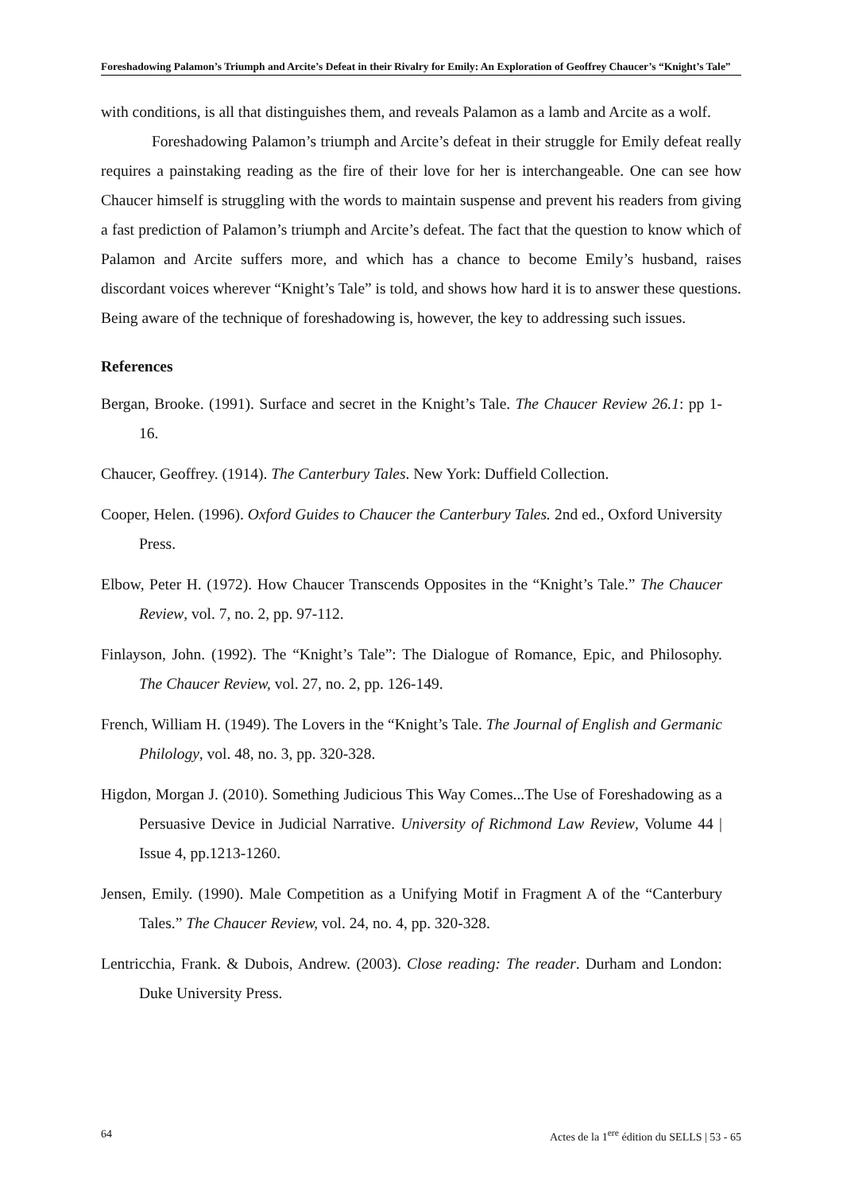Foreshadowing Palamon’s Triumph and Arcite’s Defeat in their Rivalry for Emily: An Exploration of Geoffrey Chaucer’s “Knight’s Tale”
with conditions, is all that distinguishes them, and reveals Palamon as a lamb and Arcite as a wolf.
Foreshadowing Palamon’s triumph and Arcite’s defeat in their struggle for Emily defeat really requires a painstaking reading as the fire of their love for her is interchangeable. One can see how Chaucer himself is struggling with the words to maintain suspense and prevent his readers from giving a fast prediction of Palamon’s triumph and Arcite’s defeat. The fact that the question to know which of Palamon and Arcite suffers more, and which has a chance to become Emily’s husband, raises discordant voices wherever “Knight’s Tale” is told, and shows how hard it is to answer these questions. Being aware of the technique of foreshadowing is, however, the key to addressing such issues.
References
Bergan, Brooke. (1991). Surface and secret in the Knight’s Tale. The Chaucer Review 26.1: pp 1-16.
Chaucer, Geoffrey. (1914). The Canterbury Tales. New York: Duffield Collection.
Cooper, Helen. (1996). Oxford Guides to Chaucer the Canterbury Tales. 2nd ed., Oxford University Press.
Elbow, Peter H. (1972). How Chaucer Transcends Opposites in the “Knight’s Tale.” The Chaucer Review, vol. 7, no. 2, pp. 97-112.
Finlayson, John. (1992). The “Knight’s Tale”: The Dialogue of Romance, Epic, and Philosophy. The Chaucer Review, vol. 27, no. 2, pp. 126-149.
French, William H. (1949). The Lovers in the “Knight’s Tale. The Journal of English and Germanic Philology, vol. 48, no. 3, pp. 320-328.
Higdon, Morgan J. (2010). Something Judicious This Way Comes...The Use of Foreshadowing as a Persuasive Device in Judicial Narrative. University of Richmond Law Review, Volume 44 | Issue 4, pp.1213-1260.
Jensen, Emily. (1990). Male Competition as a Unifying Motif in Fragment A of the “Canterbury Tales.” The Chaucer Review, vol. 24, no. 4, pp. 320-328.
Lentricchia, Frank. & Dubois, Andrew. (2003). Close reading: The reader. Durham and London: Duke University Press.
64 Actes de la 1<sup>ere</sup> édition du SELLS | 53 - 65